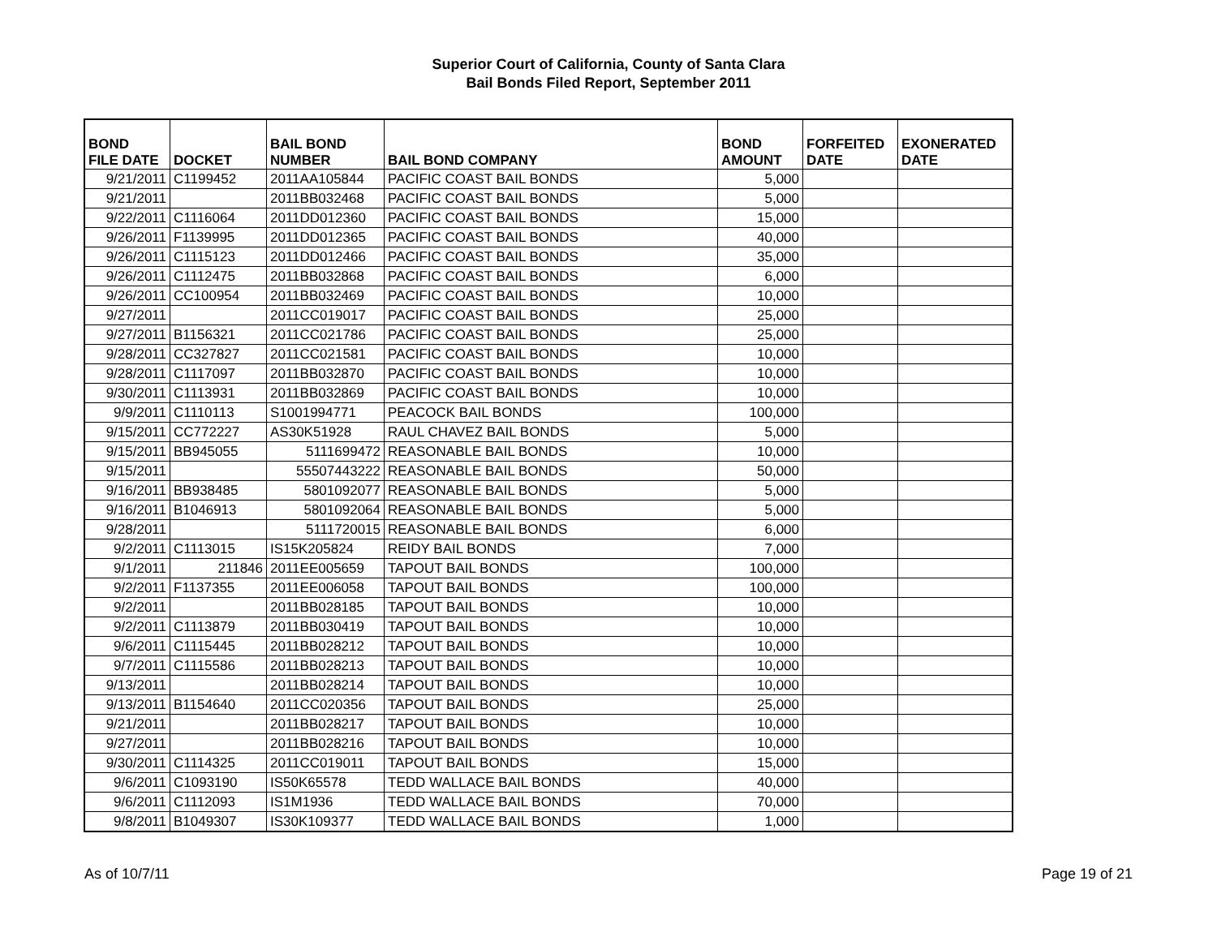Superior Court of California, County of Santa Clara
Bail Bonds Filed Report, September 2011
| BOND FILE DATE | DOCKET | BAIL BOND NUMBER | BAIL BOND COMPANY | BOND AMOUNT | FORFEITED DATE | EXONERATED DATE |
| --- | --- | --- | --- | --- | --- | --- |
| 9/21/2011 | C1199452 | 2011AA105844 | PACIFIC COAST BAIL BONDS | 5,000 | | |
| 9/21/2011 | | 2011BB032468 | PACIFIC COAST BAIL BONDS | 5,000 | | |
| 9/22/2011 | C1116064 | 2011DD012360 | PACIFIC COAST BAIL BONDS | 15,000 | | |
| 9/26/2011 | F1139995 | 2011DD012365 | PACIFIC COAST BAIL BONDS | 40,000 | | |
| 9/26/2011 | C1115123 | 2011DD012466 | PACIFIC COAST BAIL BONDS | 35,000 | | |
| 9/26/2011 | C1112475 | 2011BB032868 | PACIFIC COAST BAIL BONDS | 6,000 | | |
| 9/26/2011 | CC100954 | 2011BB032469 | PACIFIC COAST BAIL BONDS | 10,000 | | |
| 9/27/2011 | | 2011CC019017 | PACIFIC COAST BAIL BONDS | 25,000 | | |
| 9/27/2011 | B1156321 | 2011CC021786 | PACIFIC COAST BAIL BONDS | 25,000 | | |
| 9/28/2011 | CC327827 | 2011CC021581 | PACIFIC COAST BAIL BONDS | 10,000 | | |
| 9/28/2011 | C1117097 | 2011BB032870 | PACIFIC COAST BAIL BONDS | 10,000 | | |
| 9/30/2011 | C1113931 | 2011BB032869 | PACIFIC COAST BAIL BONDS | 10,000 | | |
| 9/9/2011 | C1110113 | S1001994771 | PEACOCK BAIL BONDS | 100,000 | | |
| 9/15/2011 | CC772227 | AS30K51928 | RAUL CHAVEZ BAIL BONDS | 5,000 | | |
| 9/15/2011 | BB945055 | 5111699472 | REASONABLE BAIL BONDS | 10,000 | | |
| 9/15/2011 | | 55507443222 | REASONABLE BAIL BONDS | 50,000 | | |
| 9/16/2011 | BB938485 | 5801092077 | REASONABLE BAIL BONDS | 5,000 | | |
| 9/16/2011 | B1046913 | 5801092064 | REASONABLE BAIL BONDS | 5,000 | | |
| 9/28/2011 | | 5111720015 | REASONABLE BAIL BONDS | 6,000 | | |
| 9/2/2011 | C1113015 | IS15K205824 | REIDY BAIL BONDS | 7,000 | | |
| 9/1/2011 | 211846 | 2011EE005659 | TAPOUT BAIL BONDS | 100,000 | | |
| 9/2/2011 | F1137355 | 2011EE006058 | TAPOUT BAIL BONDS | 100,000 | | |
| 9/2/2011 | | 2011BB028185 | TAPOUT BAIL BONDS | 10,000 | | |
| 9/2/2011 | C1113879 | 2011BB030419 | TAPOUT BAIL BONDS | 10,000 | | |
| 9/6/2011 | C1115445 | 2011BB028212 | TAPOUT BAIL BONDS | 10,000 | | |
| 9/7/2011 | C1115586 | 2011BB028213 | TAPOUT BAIL BONDS | 10,000 | | |
| 9/13/2011 | | 2011BB028214 | TAPOUT BAIL BONDS | 10,000 | | |
| 9/13/2011 | B1154640 | 2011CC020356 | TAPOUT BAIL BONDS | 25,000 | | |
| 9/21/2011 | | 2011BB028217 | TAPOUT BAIL BONDS | 10,000 | | |
| 9/27/2011 | | 2011BB028216 | TAPOUT BAIL BONDS | 10,000 | | |
| 9/30/2011 | C1114325 | 2011CC019011 | TAPOUT BAIL BONDS | 15,000 | | |
| 9/6/2011 | C1093190 | IS50K65578 | TEDD WALLACE BAIL BONDS | 40,000 | | |
| 9/6/2011 | C1112093 | IS1M1936 | TEDD WALLACE BAIL BONDS | 70,000 | | |
| 9/8/2011 | B1049307 | IS30K109377 | TEDD WALLACE BAIL BONDS | 1,000 | | |
As of 10/7/11 Page 19 of 21